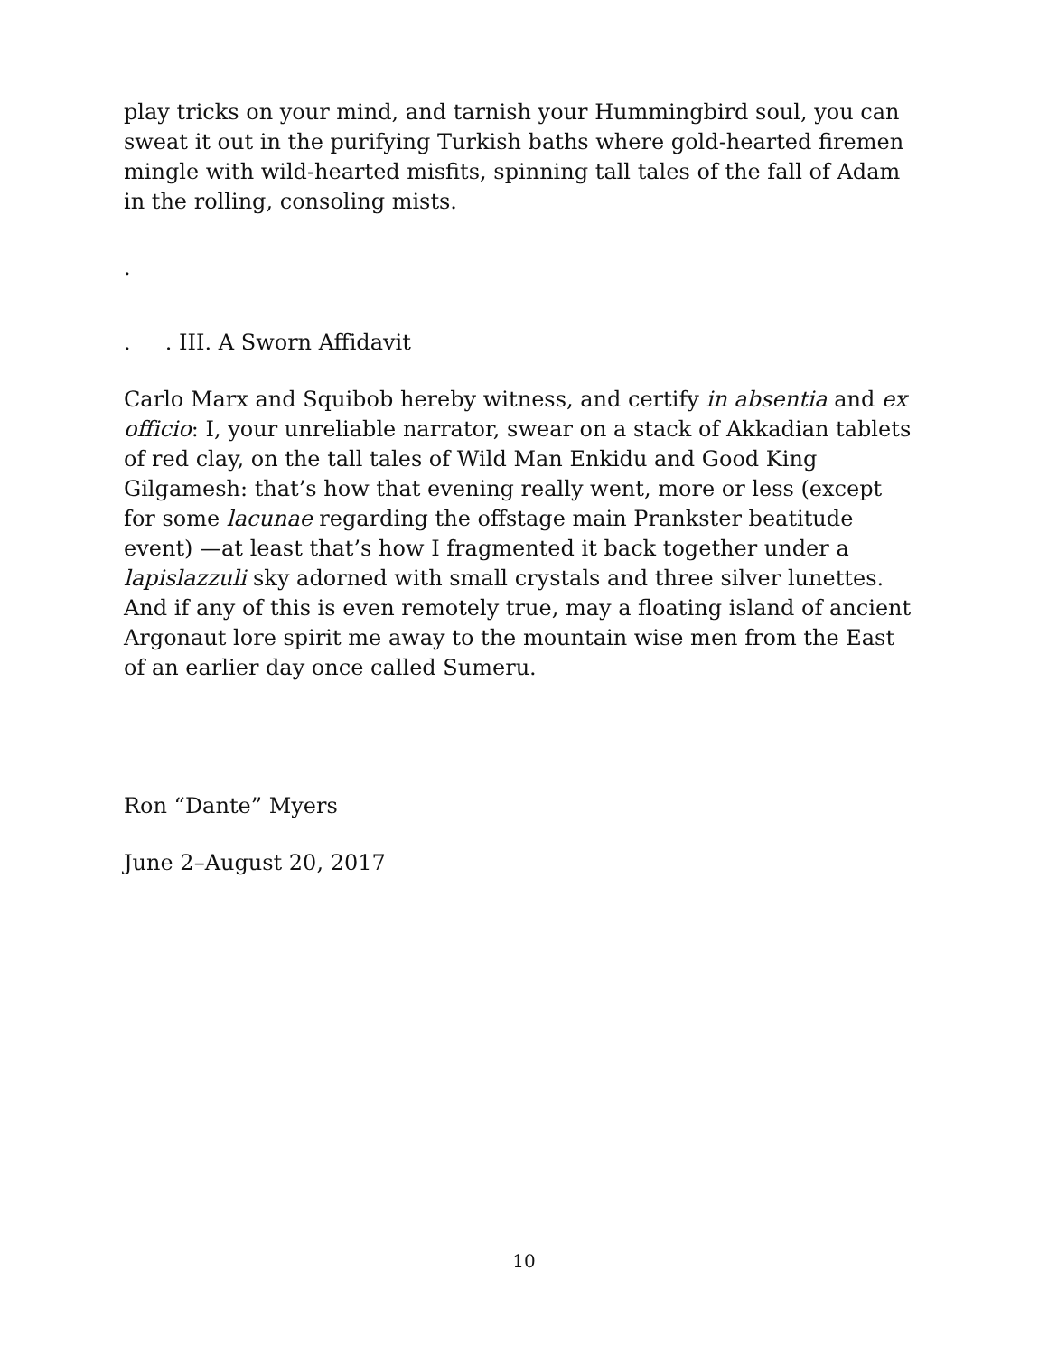play tricks on your mind, and tarnish your Hummingbird soul, you can sweat it out in the purifying Turkish baths where gold-hearted firemen mingle with wild-hearted misfits, spinning tall tales of the fall of Adam in the rolling, consoling mists.
.
. . III. A Sworn Affidavit
Carlo Marx and Squibob hereby witness, and certify in absentia and ex officio: I, your unreliable narrator, swear on a stack of Akkadian tablets of red clay, on the tall tales of Wild Man Enkidu and Good King Gilgamesh: that’s how that evening really went, more or less (except for some lacunae regarding the offstage main Prankster beatitude event) —at least that’s how I fragmented it back together under a lapislazzuli sky adorned with small crystals and three silver lunettes. And if any of this is even remotely true, may a floating island of ancient Argonaut lore spirit me away to the mountain wise men from the East of an earlier day once called Sumeru.
Ron “Dante” Myers
June 2–August 20, 2017
10